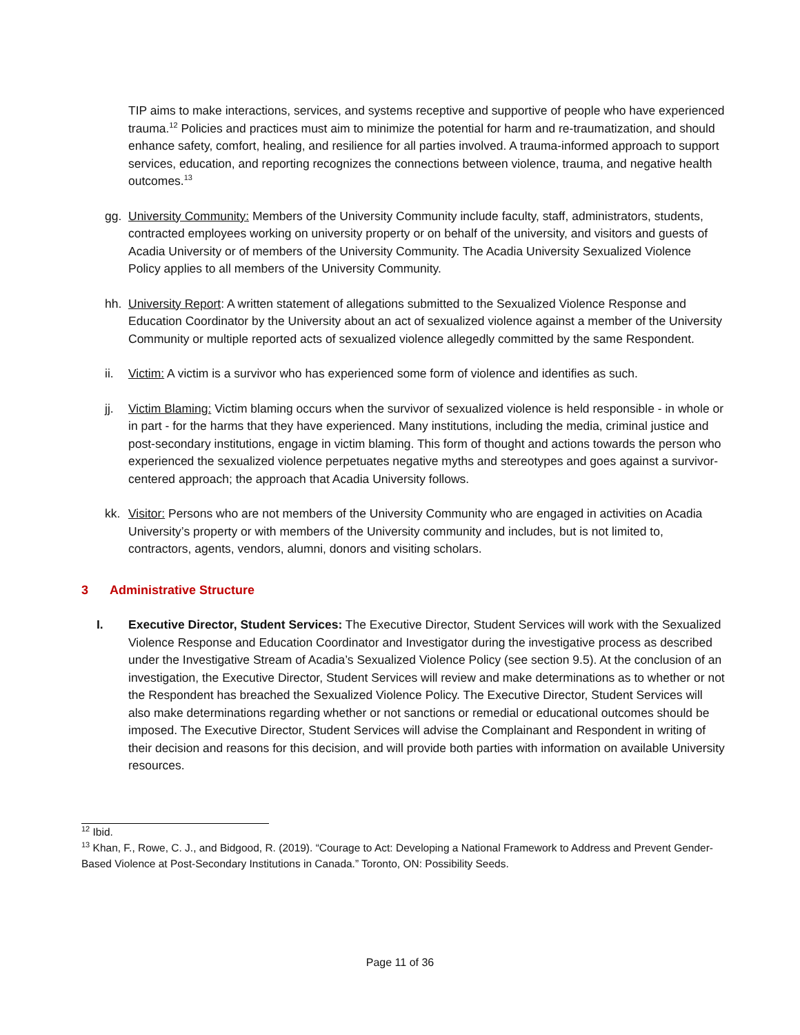TIP aims to make interactions, services, and systems receptive and supportive of people who have experienced trauma.<sup>12</sup> Policies and practices must aim to minimize the potential for harm and re-traumatization, and should enhance safety, comfort, healing, and resilience for all parties involved. A trauma-informed approach to support services, education, and reporting recognizes the connections between violence, trauma, and negative health outcomes.<sup>13</sup>
gg. University Community: Members of the University Community include faculty, staff, administrators, students, contracted employees working on university property or on behalf of the university, and visitors and guests of Acadia University or of members of the University Community. The Acadia University Sexualized Violence Policy applies to all members of the University Community.
hh. University Report: A written statement of allegations submitted to the Sexualized Violence Response and Education Coordinator by the University about an act of sexualized violence against a member of the University Community or multiple reported acts of sexualized violence allegedly committed by the same Respondent.
ii. Victim: A victim is a survivor who has experienced some form of violence and identifies as such.
jj. Victim Blaming: Victim blaming occurs when the survivor of sexualized violence is held responsible - in whole or in part - for the harms that they have experienced. Many institutions, including the media, criminal justice and post-secondary institutions, engage in victim blaming. This form of thought and actions towards the person who experienced the sexualized violence perpetuates negative myths and stereotypes and goes against a survivor-centered approach; the approach that Acadia University follows.
kk. Visitor: Persons who are not members of the University Community who are engaged in activities on Acadia University’s property or with members of the University community and includes, but is not limited to, contractors, agents, vendors, alumni, donors and visiting scholars.
3 Administrative Structure
I. Executive Director, Student Services: The Executive Director, Student Services will work with the Sexualized Violence Response and Education Coordinator and Investigator during the investigative process as described under the Investigative Stream of Acadia’s Sexualized Violence Policy (see section 9.5). At the conclusion of an investigation, the Executive Director, Student Services will review and make determinations as to whether or not the Respondent has breached the Sexualized Violence Policy. The Executive Director, Student Services will also make determinations regarding whether or not sanctions or remedial or educational outcomes should be imposed. The Executive Director, Student Services will advise the Complainant and Respondent in writing of their decision and reasons for this decision, and will provide both parties with information on available University resources.
<sup>12</sup> Ibid.
<sup>13</sup> Khan, F., Rowe, C. J., and Bidgood, R. (2019). “Courage to Act: Developing a National Framework to Address and Prevent Gender-Based Violence at Post-Secondary Institutions in Canada.” Toronto, ON: Possibility Seeds.
Page 11 of 36